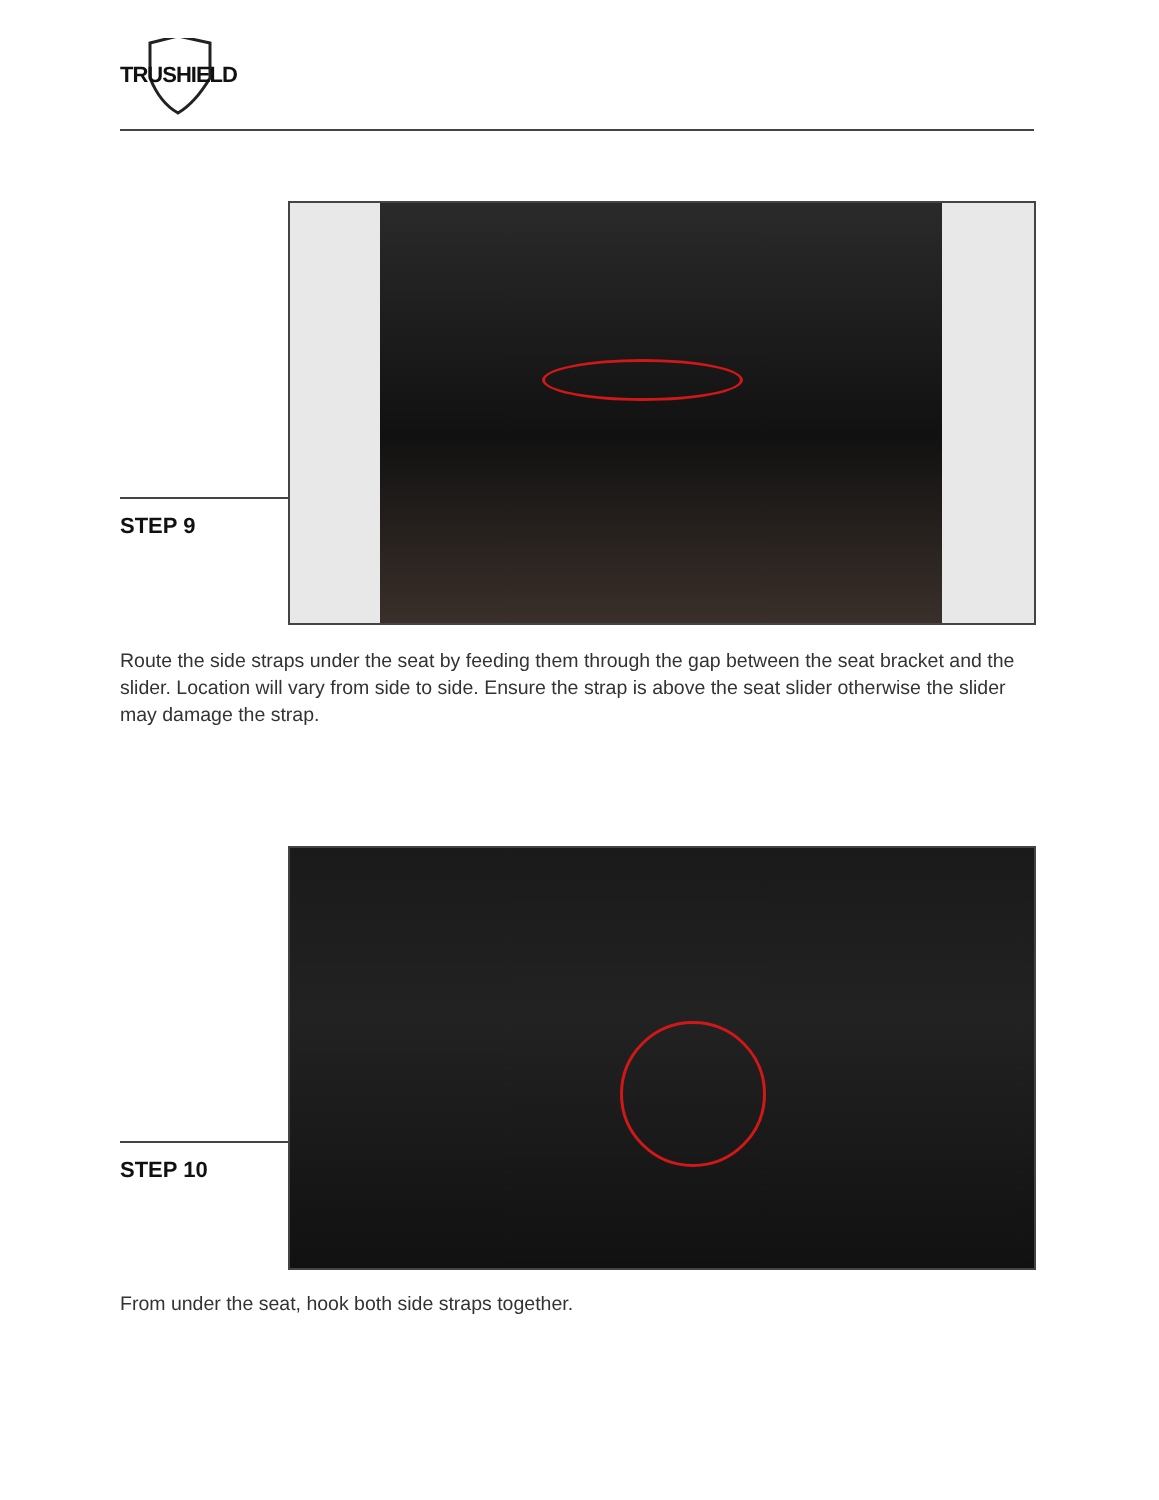TRUSHIELD
STEP 9
Route the side straps under the seat by feeding them through the gap between the seat bracket and the slider. Location will vary from side to side. Ensure the strap is above the seat slider otherwise the slider may damage the strap.
STEP 10
From under the seat, hook both side straps together.